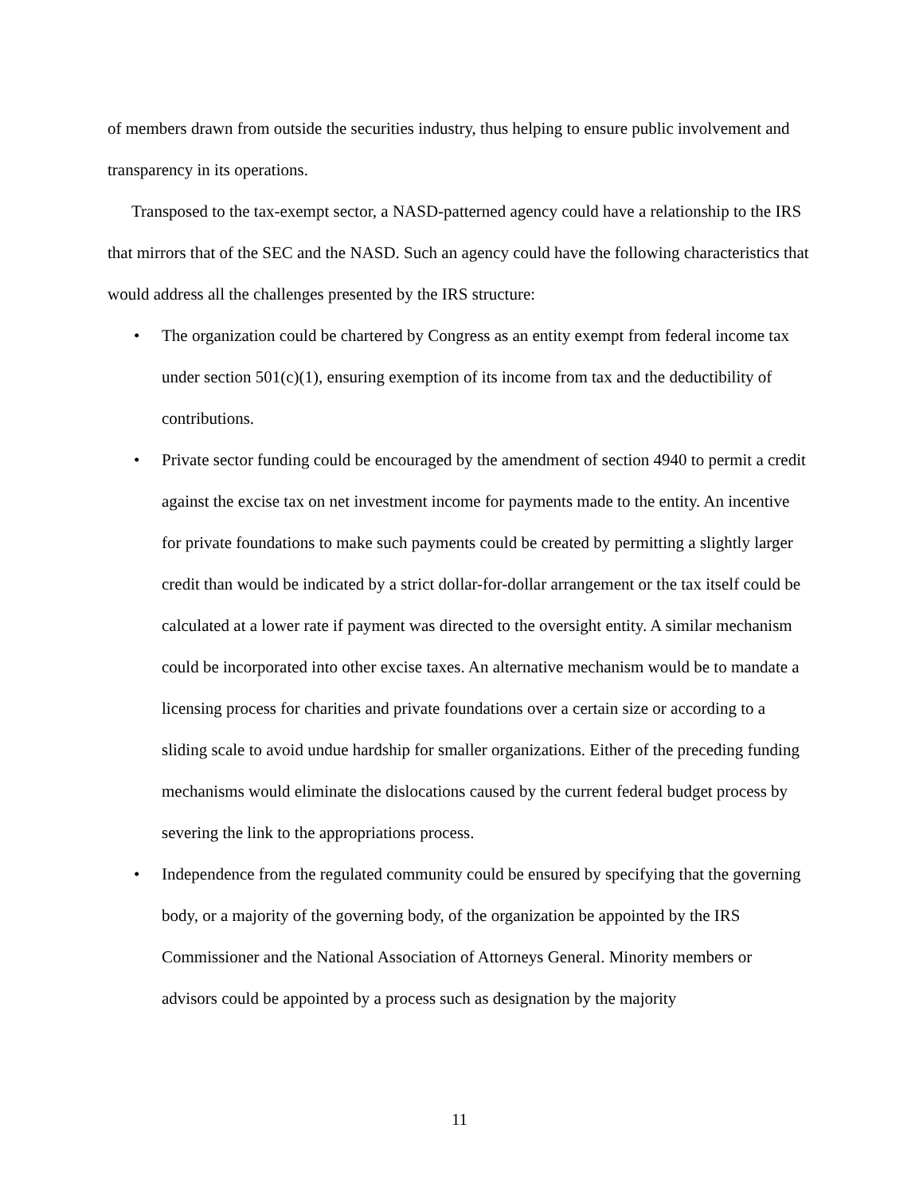of members drawn from outside the securities industry, thus helping to ensure public involvement and transparency in its operations.
Transposed to the tax-exempt sector, a NASD-patterned agency could have a relationship to the IRS that mirrors that of the SEC and the NASD. Such an agency could have the following characteristics that would address all the challenges presented by the IRS structure:
• The organization could be chartered by Congress as an entity exempt from federal income tax under section 501(c)(1), ensuring exemption of its income from tax and the deductibility of contributions.
• Private sector funding could be encouraged by the amendment of section 4940 to permit a credit against the excise tax on net investment income for payments made to the entity. An incentive for private foundations to make such payments could be created by permitting a slightly larger credit than would be indicated by a strict dollar-for-dollar arrangement or the tax itself could be calculated at a lower rate if payment was directed to the oversight entity. A similar mechanism could be incorporated into other excise taxes. An alternative mechanism would be to mandate a licensing process for charities and private foundations over a certain size or according to a sliding scale to avoid undue hardship for smaller organizations. Either of the preceding funding mechanisms would eliminate the dislocations caused by the current federal budget process by severing the link to the appropriations process.
• Independence from the regulated community could be ensured by specifying that the governing body, or a majority of the governing body, of the organization be appointed by the IRS Commissioner and the National Association of Attorneys General. Minority members or advisors could be appointed by a process such as designation by the majority
11